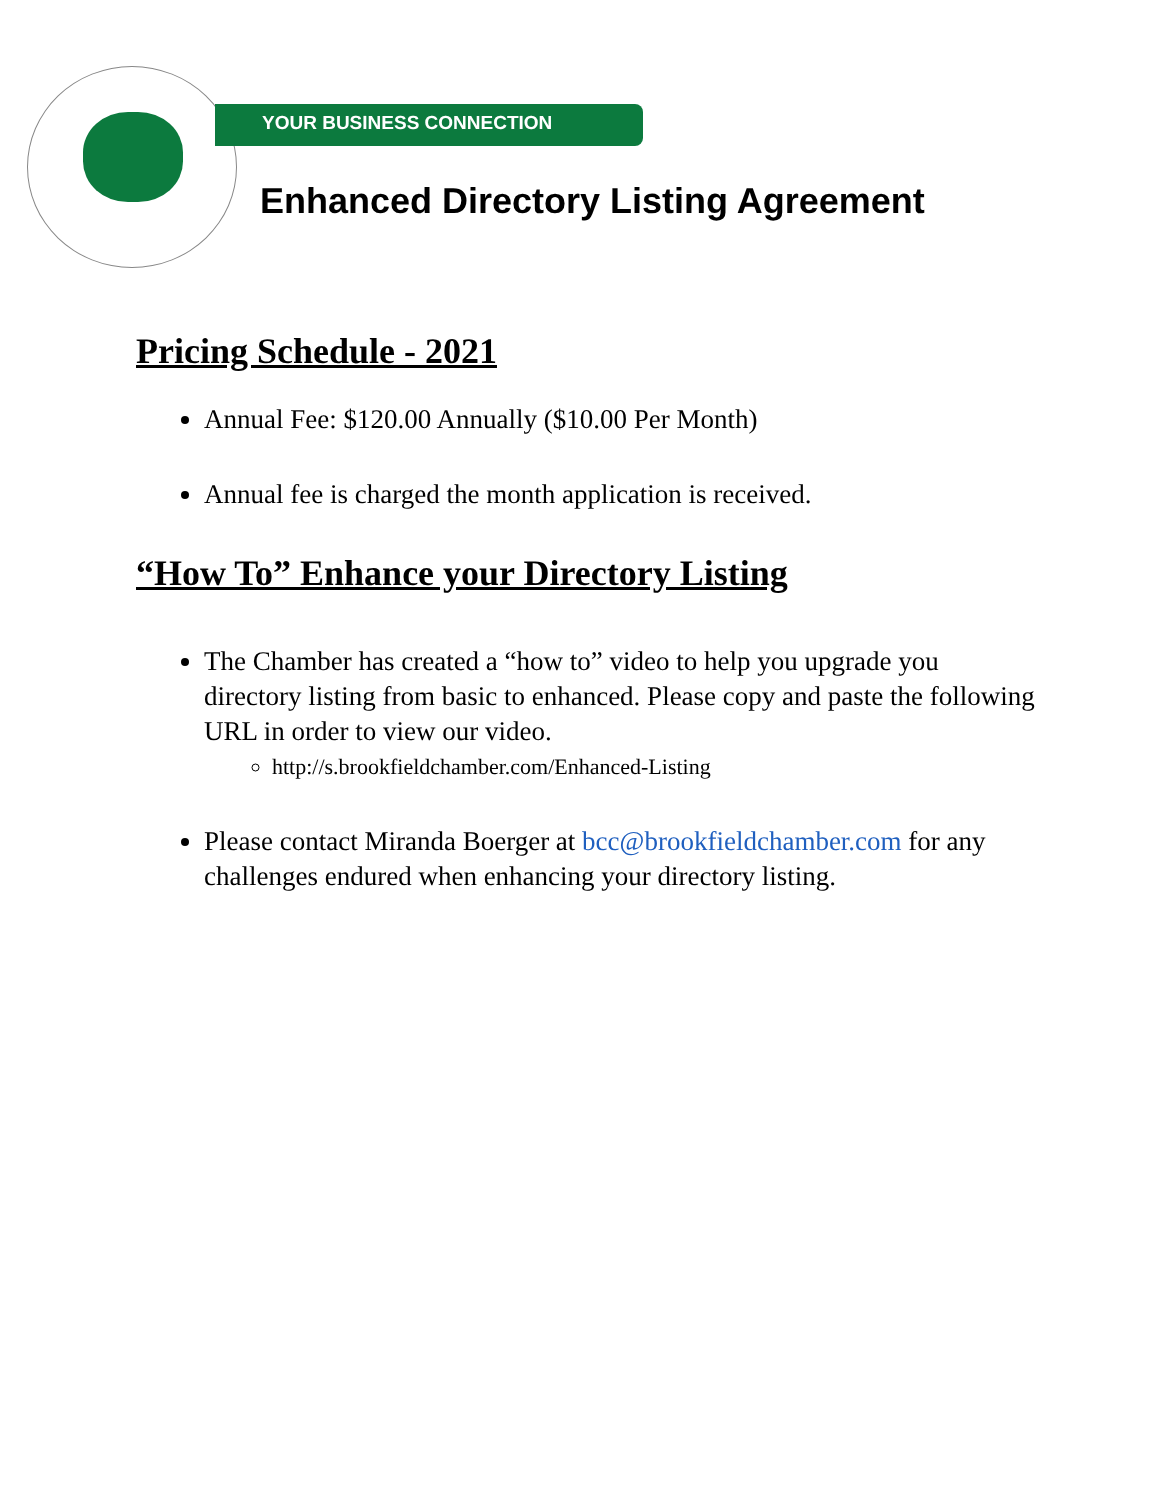Greater Brookfield Chamber of Commerce
YOUR BUSINESS CONNECTION
Enhanced Directory Listing Agreement
Pricing Schedule - 2021
Annual Fee: $120.00 Annually ($10.00 Per Month)
Annual fee is charged the month application is received.
“How To” Enhance your Directory Listing
The Chamber has created a “how to” video to help you upgrade you directory listing from basic to enhanced. Please copy and paste the following URL in order to view our video.
http://s.brookfieldchamber.com/Enhanced-Listing
Please contact Miranda Boerger at bcc@brookfieldchamber.com for any challenges endured when enhancing your directory listing.